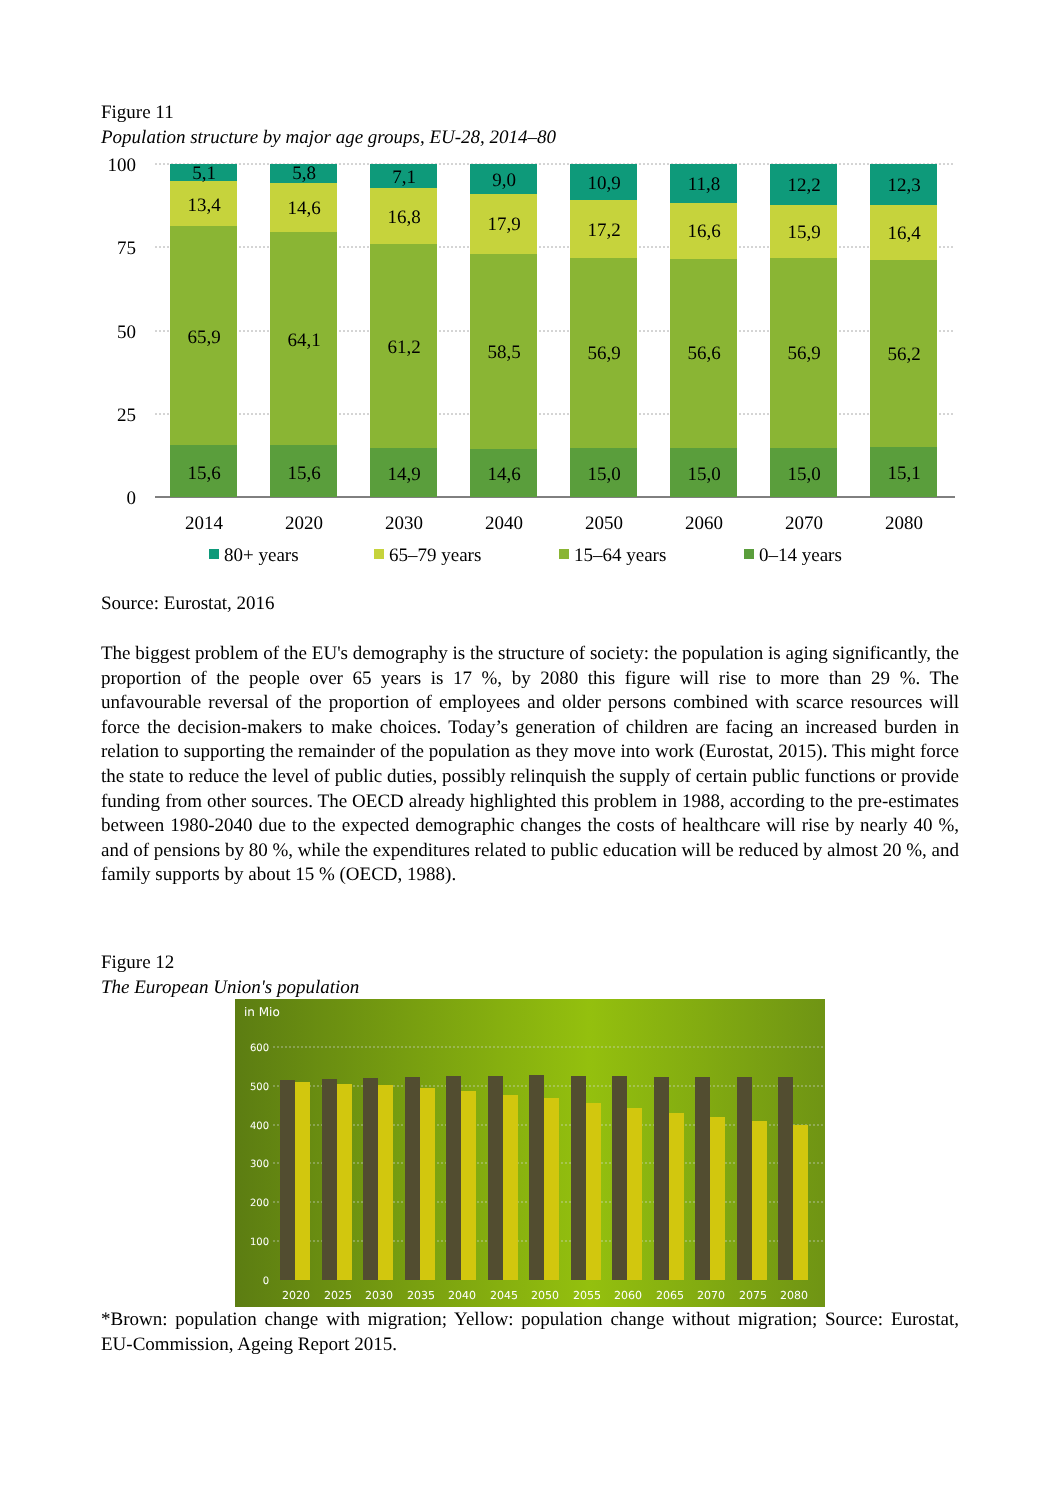Figure 11
Population structure by major age groups, EU-28, 2014–80
100
75
50
25
0
5,1
13,4
65,9
15,6
5,8
14,6
64,1
15,6
7,1
16,8
61,2
14,9
9,0
17,9
58,5
14,6
10,9
17,2
56,9
15,0
11,8
16,6
56,6
15,0
12,2
15,9
56,9
15,0
12,3
16,4
56,2
15,1
2014
2020
2030
2040
2050
2060
2070
2080
80+ years
65–79 years
15–64 years
0–14 years
Source: Eurostat, 2016
The biggest problem of the EU's demography is the structure of society: the population is aging significantly, the proportion of the people over 65 years is 17 %, by 2080 this figure will rise to more than 29 %. The unfavourable reversal of the proportion of employees and older persons combined with scarce resources will force the decision-makers to make choices. Today’s generation of children are facing an increased burden in relation to supporting the remainder of the population as they move into work (Eurostat, 2015). This might force the state to reduce the level of public duties, possibly relinquish the supply of certain public functions or provide funding from other sources. The OECD already highlighted this problem in 1988, according to the pre-estimates between 1980-2040 due to the expected demographic changes the costs of healthcare will rise by nearly 40 %, and of pensions by 80 %, while the expenditures related to public education will be reduced by almost 20 %, and family supports by about 15 % (OECD, 1988).
Figure 12
The European Union's population
in Mio
600
500
400
300
200
100
0
2020
2025
2030
2035
2040
2045
2050
2055
2060
2065
2070
2075
2080
*Brown: population change with migration; Yellow: population change without migration; Source: Eurostat, EU-Commission, Ageing Report 2015.